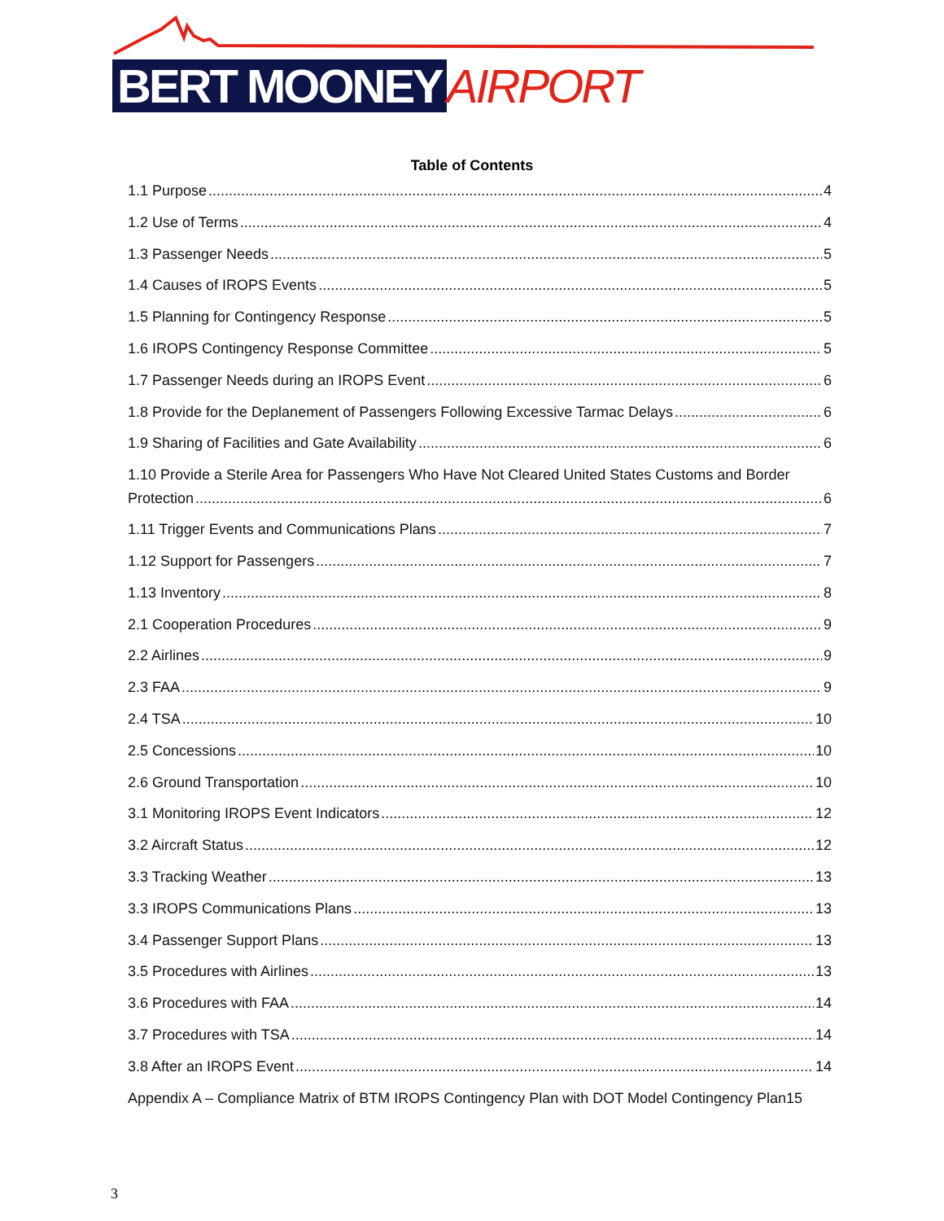BERT MOONEY AIRPORT
Table of Contents
1.1 Purpose 4
1.2 Use of Terms 4
1.3 Passenger Needs 5
1.4 Causes of IROPS Events 5
1.5 Planning for Contingency Response 5
1.6 IROPS Contingency Response Committee 5
1.7 Passenger Needs during an IROPS Event 6
1.8 Provide for the Deplanement of Passengers Following Excessive Tarmac Delays 6
1.9 Sharing of Facilities and Gate Availability 6
1.10 Provide a Sterile Area for Passengers Who Have Not Cleared United States Customs and Border
Protection 6
1.11 Trigger Events and Communications Plans 7
1.12 Support for Passengers 7
1.13 Inventory 8
2.1 Cooperation Procedures 9
2.2 Airlines 9
2.3 FAA 9
2.4 TSA 10
2.5 Concessions 10
2.6 Ground Transportation 10
3.1 Monitoring IROPS Event Indicators 12
3.2 Aircraft Status 12
3.3 Tracking Weather 13
3.3 IROPS Communications Plans 13
3.4 Passenger Support Plans 13
3.5 Procedures with Airlines 13
3.6 Procedures with FAA 14
3.7 Procedures with TSA 14
3.8 After an IROPS Event 14
Appendix A – Compliance Matrix of BTM IROPS Contingency Plan with DOT Model Contingency Plan 15
3